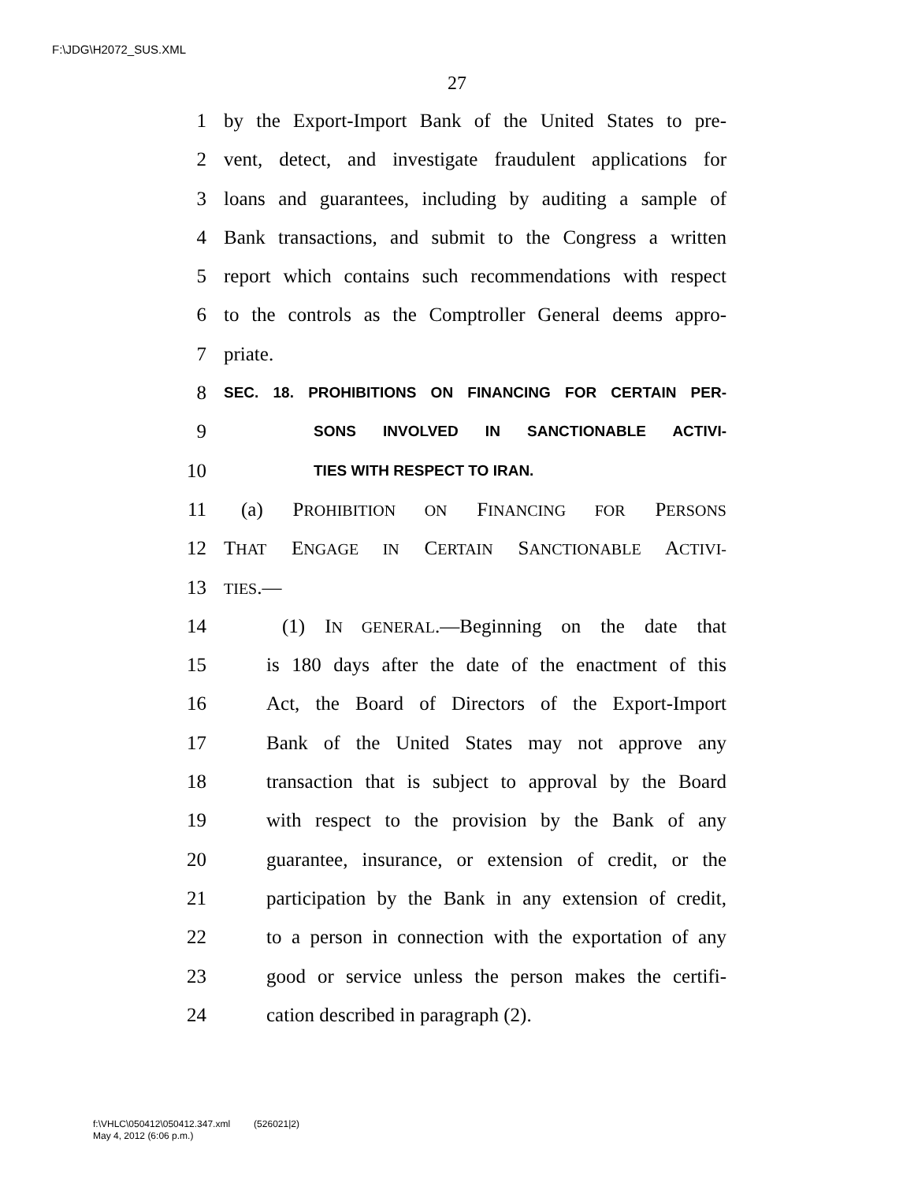F:\JDG\H2072_SUS.XML
27
1 by the Export-Import Bank of the United States to pre-
2 vent, detect, and investigate fraudulent applications for
3 loans and guarantees, including by auditing a sample of
4 Bank transactions, and submit to the Congress a written
5 report which contains such recommendations with respect
6 to the controls as the Comptroller General deems appro-
7 priate.
8 SEC. 18. PROHIBITIONS ON FINANCING FOR CERTAIN PER-
9 SONS INVOLVED IN SANCTIONABLE ACTIVI-
10 TIES WITH RESPECT TO IRAN.
11 (a) PROHIBITION ON FINANCING FOR PERSONS
12 THAT ENGAGE IN CERTAIN SANCTIONABLE ACTIVI-
13 TIES.—
14 (1) IN GENERAL.—Beginning on the date that
15 is 180 days after the date of the enactment of this
16 Act, the Board of Directors of the Export-Import
17 Bank of the United States may not approve any
18 transaction that is subject to approval by the Board
19 with respect to the provision by the Bank of any
20 guarantee, insurance, or extension of credit, or the
21 participation by the Bank in any extension of credit,
22 to a person in connection with the exportation of any
23 good or service unless the person makes the certifi-
24 cation described in paragraph (2).
f:\VHLC\050412\050412.347.xml (526021|2)
May 4, 2012 (6:06 p.m.)